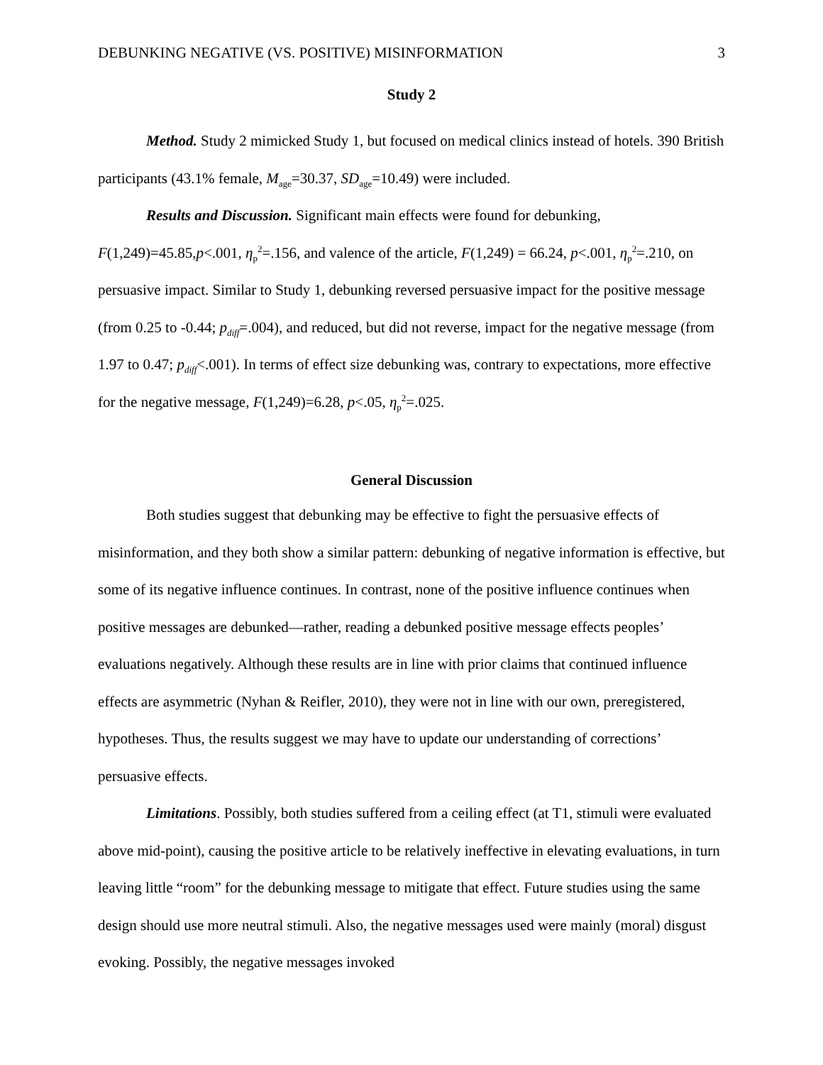DEBUNKING NEGATIVE (VS. POSITIVE) MISINFORMATION 3
Study 2
Method. Study 2 mimicked Study 1, but focused on medical clinics instead of hotels. 390 British participants (43.1% female, M<sub>age</sub>=30.37, SD<sub>age</sub>=10.49) were included.
Results and Discussion. Significant main effects were found for debunking, F(1,249)=45.85,p<.001, η<sub>p</sub><sup>2</sup>=.156, and valence of the article, F(1,249) = 66.24, p<.001, η<sub>p</sub><sup>2</sup>=.210, on persuasive impact. Similar to Study 1, debunking reversed persuasive impact for the positive message (from 0.25 to -0.44; p<sub>diff</sub>=.004), and reduced, but did not reverse, impact for the negative message (from 1.97 to 0.47; p<sub>diff</sub><.001). In terms of effect size debunking was, contrary to expectations, more effective for the negative message, F(1,249)=6.28, p<.05, η<sub>p</sub><sup>2</sup>=.025.
General Discussion
Both studies suggest that debunking may be effective to fight the persuasive effects of misinformation, and they both show a similar pattern: debunking of negative information is effective, but some of its negative influence continues. In contrast, none of the positive influence continues when positive messages are debunked—rather, reading a debunked positive message effects peoples’ evaluations negatively. Although these results are in line with prior claims that continued influence effects are asymmetric (Nyhan & Reifler, 2010), they were not in line with our own, preregistered, hypotheses. Thus, the results suggest we may have to update our understanding of corrections’ persuasive effects.
Limitations. Possibly, both studies suffered from a ceiling effect (at T1, stimuli were evaluated above mid-point), causing the positive article to be relatively ineffective in elevating evaluations, in turn leaving little “room” for the debunking message to mitigate that effect. Future studies using the same design should use more neutral stimuli. Also, the negative messages used were mainly (moral) disgust evoking. Possibly, the negative messages invoked